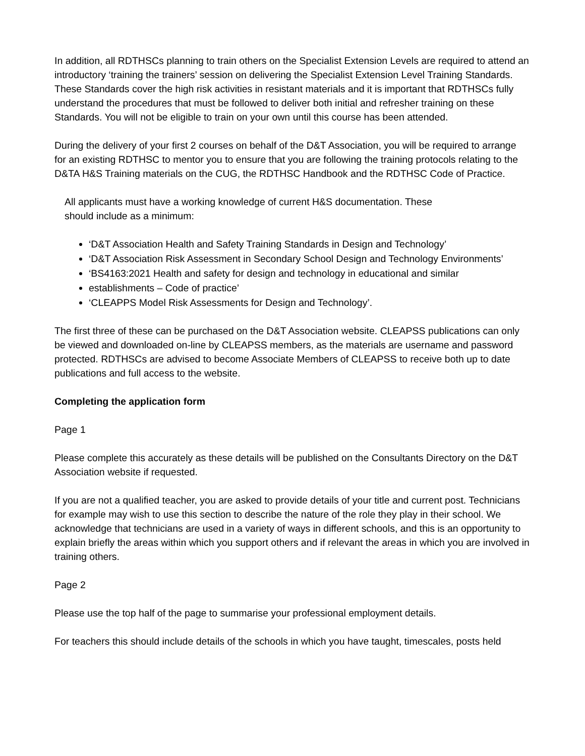In addition, all RDTHSCs planning to train others on the Specialist Extension Levels are required to attend an introductory ‘training the trainers’ session on delivering the Specialist Extension Level Training Standards. These Standards cover the high risk activities in resistant materials and it is important that RDTHSCs fully understand the procedures that must be followed to deliver both initial and refresher training on these Standards. You will not be eligible to train on your own until this course has been attended.
During the delivery of your first 2 courses on behalf of the D&T Association, you will be required to arrange for an existing RDTHSC to mentor you to ensure that you are following the training protocols relating to the D&TA H&S Training materials on the CUG, the RDTHSC Handbook and the RDTHSC Code of Practice.
All applicants must have a working knowledge of current H&S documentation. These
should include as a minimum:
‘D&T Association Health and Safety Training Standards in Design and Technology’
‘D&T Association Risk Assessment in Secondary School Design and Technology Environments’
‘BS4163:2021 Health and safety for design and technology in educational and similar
establishments – Code of practice’
‘CLEAPPS Model Risk Assessments for Design and Technology’.
The first three of these can be purchased on the D&T Association website. CLEAPSS publications can only be viewed and downloaded on-line by CLEAPSS members, as the materials are username and password protected. RDTHSCs are advised to become Associate Members of CLEAPSS to receive both up to date publications and full access to the website.
Completing the application form
Page 1
Please complete this accurately as these details will be published on the Consultants Directory on the D&T Association website if requested.
If you are not a qualified teacher, you are asked to provide details of your title and current post. Technicians for example may wish to use this section to describe the nature of the role they play in their school. We acknowledge that technicians are used in a variety of ways in different schools, and this is an opportunity to explain briefly the areas within which you support others and if relevant the areas in which you are involved in training others.
Page 2
Please use the top half of the page to summarise your professional employment details.
For teachers this should include details of the schools in which you have taught, timescales, posts held